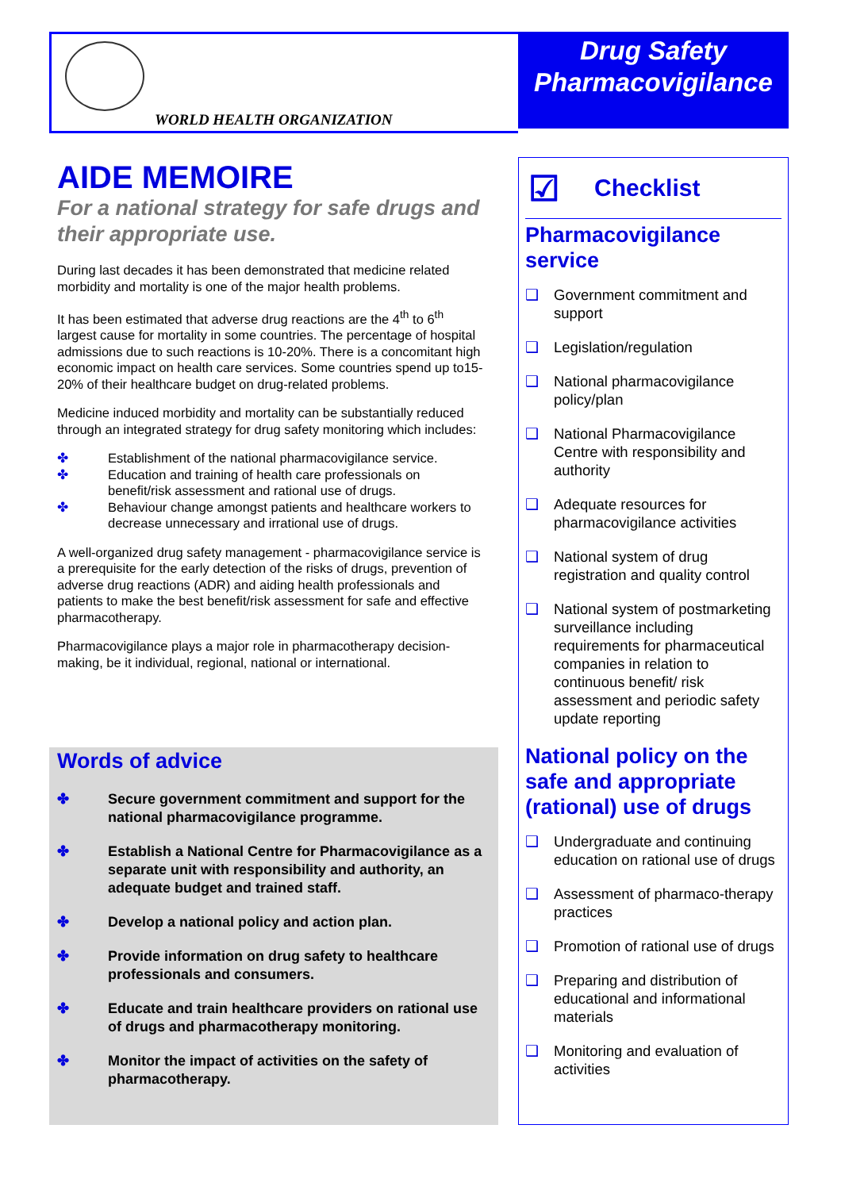WORLD HEALTH ORGANIZATION
Drug Safety
Pharmacovigilance
AIDE MEMOIRE
For a national strategy for safe drugs and their appropriate use.
During last decades it has been demonstrated that medicine related morbidity and mortality is one of the major health problems.
It has been estimated that adverse drug reactions are the 4<sup>th</sup> to 6<sup>th</sup> largest cause for mortality in some countries. The percentage of hospital admissions due to such reactions is 10-20%. There is a concomitant high economic impact on health care services. Some countries spend up to15-20% of their healthcare budget on drug-related problems.
Medicine induced morbidity and mortality can be substantially reduced through an integrated strategy for drug safety monitoring which includes:
✤ Establishment of the national pharmacovigilance service.
✤ Education and training of health care professionals on benefit/risk assessment and rational use of drugs.
✤ Behaviour change amongst patients and healthcare workers to decrease unnecessary and irrational use of drugs.
A well-organized drug safety management - pharmacovigilance service is a prerequisite for the early detection of the risks of drugs, prevention of adverse drug reactions (ADR) and aiding health professionals and patients to make the best benefit/risk assessment for safe and effective pharmacotherapy.
Pharmacovigilance plays a major role in pharmacotherapy decision-making, be it individual, regional, national or international.
Words of advice
✤ Secure government commitment and support for the national pharmacovigilance programme.
✤ Establish a National Centre for Pharmacovigilance as a separate unit with responsibility and authority, an adequate budget and trained staff.
✤ Develop a national policy and action plan.
✤ Provide information on drug safety to healthcare professionals and consumers.
✤ Educate and train healthcare providers on rational use of drugs and pharmacotherapy monitoring.
✤ Monitor the impact of activities on the safety of pharmacotherapy.
☑ Checklist
Pharmacovigilance service
❑ Government commitment and support
❑ Legislation/regulation
❑ National pharmacovigilance policy/plan
❑ National Pharmacovigilance Centre with responsibility and authority
❑ Adequate resources for pharmacovigilance activities
❑ National system of drug registration and quality control
❑ National system of postmarketing surveillance including requirements for pharmaceutical companies in relation to continuous benefit/ risk assessment and periodic safety update reporting
National policy on the safe and appropriate (rational) use of drugs
❑ Undergraduate and continuing education on rational use of drugs
❑ Assessment of pharmaco-therapy practices
❑ Promotion of rational use of drugs
❑ Preparing and distribution of educational and informational materials
❑ Monitoring and evaluation of activities